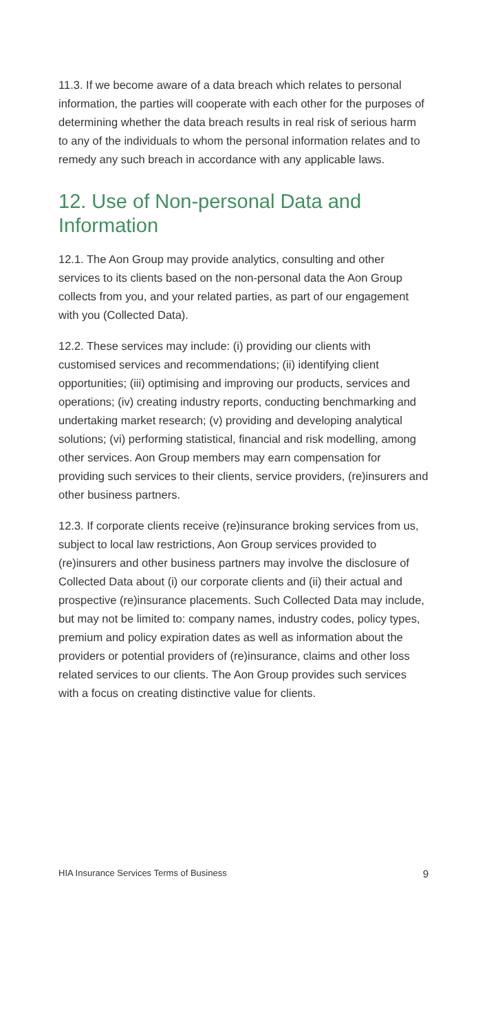11.3. If we become aware of a data breach which relates to personal information, the parties will cooperate with each other for the purposes of determining whether the data breach results in real risk of serious harm to any of the individuals to whom the personal information relates and to remedy any such breach in accordance with any applicable laws.
12. Use of Non-personal Data and Information
12.1. The Aon Group may provide analytics, consulting and other services to its clients based on the non-personal data the Aon Group collects from you, and your related parties, as part of our engagement with you (Collected Data).
12.2. These services may include: (i) providing our clients with customised services and recommendations; (ii) identifying client opportunities; (iii) optimising and improving our products, services and operations; (iv) creating industry reports, conducting benchmarking and undertaking market research; (v) providing and developing analytical solutions; (vi) performing statistical, financial and risk modelling, among other services. Aon Group members may earn compensation for providing such services to their clients, service providers, (re)insurers and other business partners.
12.3. If corporate clients receive (re)insurance broking services from us, subject to local law restrictions, Aon Group services provided to (re)insurers and other business partners may involve the disclosure of Collected Data about (i) our corporate clients and (ii) their actual and prospective (re)insurance placements. Such Collected Data may include, but may not be limited to: company names, industry codes, policy types, premium and policy expiration dates as well as information about the providers or potential providers of (re)insurance, claims and other loss related services to our clients. The Aon Group provides such services with a focus on creating distinctive value for clients.
HIA Insurance Services Terms of Business 9